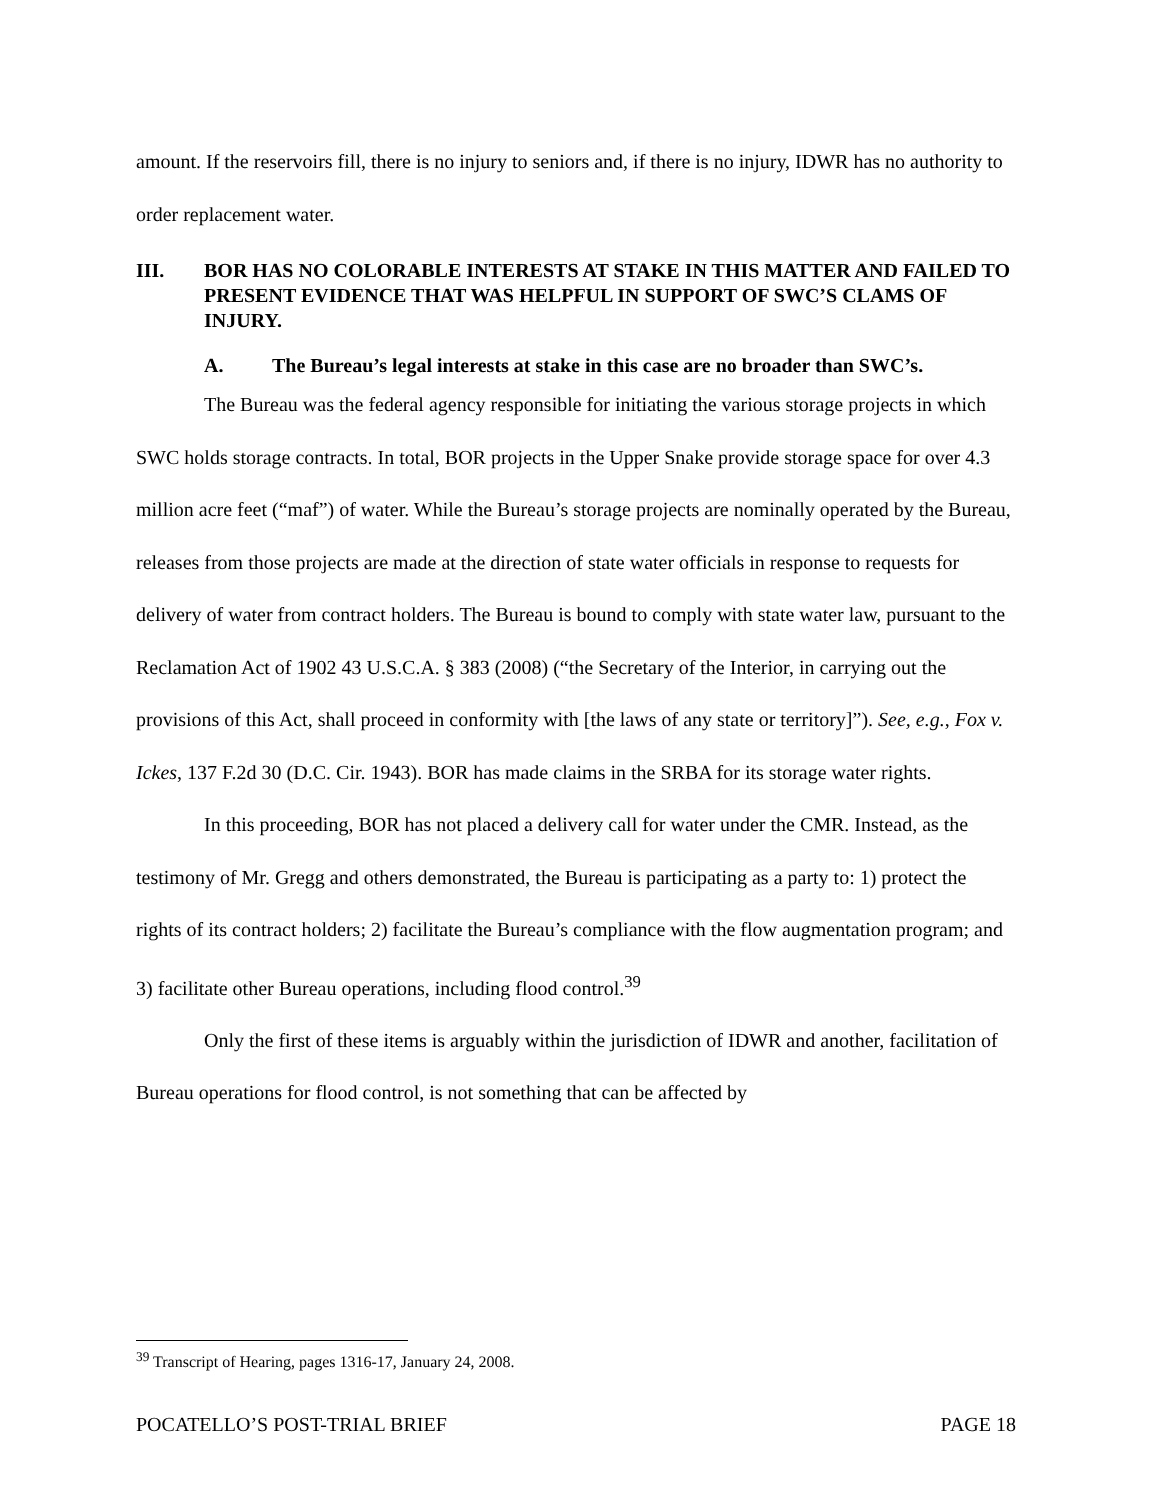amount. If the reservoirs fill, there is no injury to seniors and, if there is no injury, IDWR has no authority to order replacement water.
III. BOR HAS NO COLORABLE INTERESTS AT STAKE IN THIS MATTER AND FAILED TO PRESENT EVIDENCE THAT WAS HELPFUL IN SUPPORT OF SWC’S CLAMS OF INJURY.
A. The Bureau’s legal interests at stake in this case are no broader than SWC’s.
The Bureau was the federal agency responsible for initiating the various storage projects in which SWC holds storage contracts. In total, BOR projects in the Upper Snake provide storage space for over 4.3 million acre feet (“maf”) of water. While the Bureau’s storage projects are nominally operated by the Bureau, releases from those projects are made at the direction of state water officials in response to requests for delivery of water from contract holders. The Bureau is bound to comply with state water law, pursuant to the Reclamation Act of 1902 43 U.S.C.A. § 383 (2008) (“the Secretary of the Interior, in carrying out the provisions of this Act, shall proceed in conformity with [the laws of any state or territory]”). See, e.g., Fox v. Ickes, 137 F.2d 30 (D.C. Cir. 1943). BOR has made claims in the SRBA for its storage water rights.
In this proceeding, BOR has not placed a delivery call for water under the CMR. Instead, as the testimony of Mr. Gregg and others demonstrated, the Bureau is participating as a party to: 1) protect the rights of its contract holders; 2) facilitate the Bureau’s compliance with the flow augmentation program; and 3) facilitate other Bureau operations, including flood control.<sup>39</sup>
Only the first of these items is arguably within the jurisdiction of IDWR and another, facilitation of Bureau operations for flood control, is not something that can be affected by
<sup>39</sup> Transcript of Hearing, pages 1316-17, January 24, 2008.
POCATELLO’S POST-TRIAL BRIEF PAGE 18